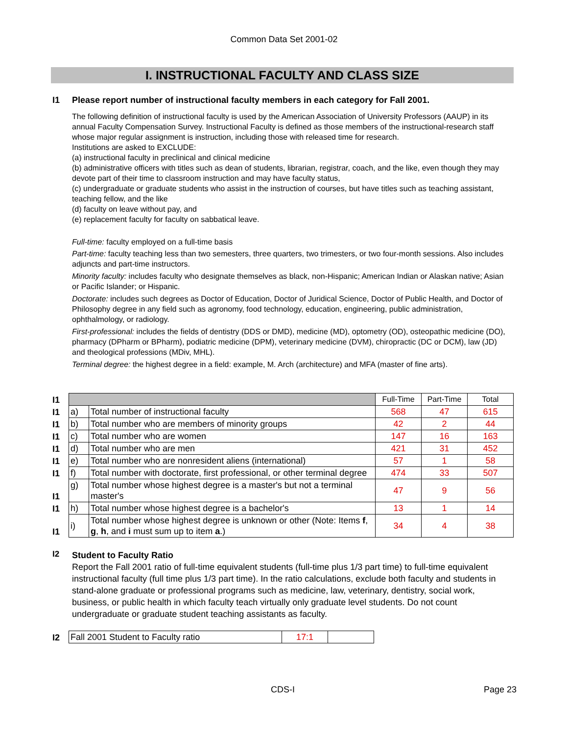Common Data Set 2001-02
I. INSTRUCTIONAL FACULTY AND CLASS SIZE
I1 Please report number of instructional faculty members in each category for Fall 2001.
The following definition of instructional faculty is used by the American Association of University Professors (AAUP) in its annual Faculty Compensation Survey. Instructional Faculty is defined as those members of the instructional-research staff whose major regular assignment is instruction, including those with released time for research.
Institutions are asked to EXCLUDE:
(a) instructional faculty in preclinical and clinical medicine
(b) administrative officers with titles such as dean of students, librarian, registrar, coach, and the like, even though they may devote part of their time to classroom instruction and may have faculty status,
(c) undergraduate or graduate students who assist in the instruction of courses, but have titles such as teaching assistant, teaching fellow, and the like
(d) faculty on leave without pay, and
(e) replacement faculty for faculty on sabbatical leave.
Full-time: faculty employed on a full-time basis
Part-time: faculty teaching less than two semesters, three quarters, two trimesters, or two four-month sessions. Also includes adjuncts and part-time instructors.
Minority faculty: includes faculty who designate themselves as black, non-Hispanic; American Indian or Alaskan native; Asian or Pacific Islander; or Hispanic.
Doctorate: includes such degrees as Doctor of Education, Doctor of Juridical Science, Doctor of Public Health, and Doctor of Philosophy degree in any field such as agronomy, food technology, education, engineering, public administration, ophthalmology, or radiology.
First-professional: includes the fields of dentistry (DDS or DMD), medicine (MD), optometry (OD), osteopathic medicine (DO), pharmacy (DPharm or BPharm), podiatric medicine (DPM), veterinary medicine (DVM), chiropractic (DC or DCM), law (JD) and theological professions (MDiv, MHL).
Terminal degree: the highest degree in a field: example, M. Arch (architecture) and MFA (master of fine arts).
| I1 | | | Full-Time | Part-Time | Total |
| I1 | a) | Total number of instructional faculty | 568 | 47 | 615 |
| I1 | b) | Total number who are members of minority groups | 42 | 2 | 44 |
| I1 | c) | Total number who are women | 147 | 16 | 163 |
| I1 | d) | Total number who are men | 421 | 31 | 452 |
| I1 | e) | Total number who are nonresident aliens (international) | 57 | 1 | 58 |
| I1 | f) | Total number with doctorate, first professional, or other terminal degree | 474 | 33 | 507 |
| I1 | g) | Total number whose highest degree is a master's but not a terminal master's | 47 | 9 | 56 |
| I1 | h) | Total number whose highest degree is a bachelor's | 13 | 1 | 14 |
| I1 | i) | Total number whose highest degree is unknown or other (Note: Items f , g , h , and i must sum up to item a .) | 34 | 4 | 38 |
I2
Student to Faculty Ratio
Report the Fall 2001 ratio of full-time equivalent students (full-time plus 1/3 part time) to full-time equivalent instructional faculty (full time plus 1/3 part time). In the ratio calculations, exclude both faculty and students in stand-alone graduate or professional programs such as medicine, law, veterinary, dentistry, social work, business, or public health in which faculty teach virtually only graduate level students. Do not count undergraduate or graduate student teaching assistants as faculty.
| I2 | Fall 2001 Student to Faculty ratio | 17:1 | |
CDS-I Page 23